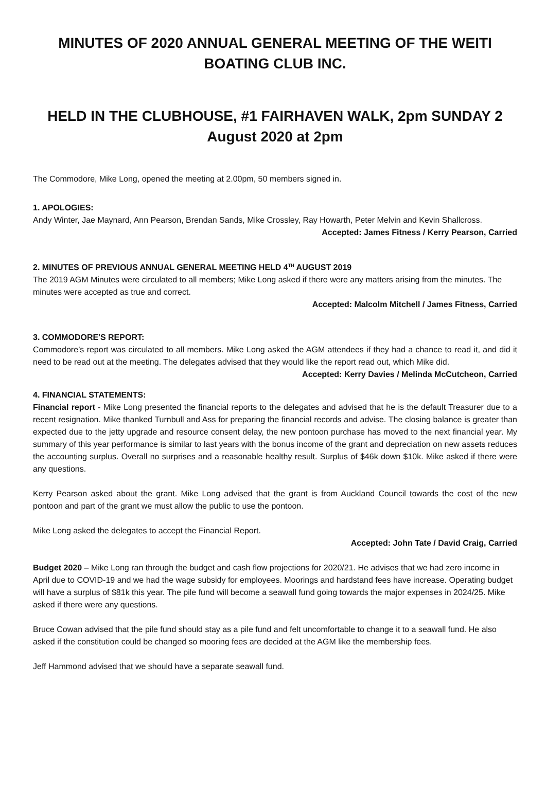MINUTES OF 2020 ANNUAL GENERAL MEETING OF THE WEITI BOATING CLUB INC.
HELD IN THE CLUBHOUSE, #1 FAIRHAVEN WALK, 2pm SUNDAY 2 August 2020 at 2pm
The Commodore, Mike Long, opened the meeting at 2.00pm, 50 members signed in.
1. APOLOGIES:
Andy Winter, Jae Maynard, Ann Pearson, Brendan Sands, Mike Crossley, Ray Howarth, Peter Melvin and Kevin Shallcross.
Accepted: James Fitness / Kerry Pearson, Carried
2. MINUTES OF PREVIOUS ANNUAL GENERAL MEETING HELD 4<sup>TH</sup> AUGUST 2019
The 2019 AGM Minutes were circulated to all members; Mike Long asked if there were any matters arising from the minutes. The minutes were accepted as true and correct.
Accepted: Malcolm Mitchell / James Fitness, Carried
3. COMMODORE'S REPORT:
Commodore’s report was circulated to all members. Mike Long asked the AGM attendees if they had a chance to read it, and did it need to be read out at the meeting. The delegates advised that they would like the report read out, which Mike did.
Accepted: Kerry Davies / Melinda McCutcheon, Carried
4. FINANCIAL STATEMENTS:
Financial report - Mike Long presented the financial reports to the delegates and advised that he is the default Treasurer due to a recent resignation. Mike thanked Turnbull and Ass for preparing the financial records and advise. The closing balance is greater than expected due to the jetty upgrade and resource consent delay, the new pontoon purchase has moved to the next financial year. My summary of this year performance is similar to last years with the bonus income of the grant and depreciation on new assets reduces the accounting surplus. Overall no surprises and a reasonable healthy result. Surplus of $46k down $10k. Mike asked if there were any questions.
Kerry Pearson asked about the grant. Mike Long advised that the grant is from Auckland Council towards the cost of the new pontoon and part of the grant we must allow the public to use the pontoon.
Mike Long asked the delegates to accept the Financial Report.
Accepted: John Tate / David Craig, Carried
Budget 2020 – Mike Long ran through the budget and cash flow projections for 2020/21. He advises that we had zero income in April due to COVID-19 and we had the wage subsidy for employees. Moorings and hardstand fees have increase. Operating budget will have a surplus of $81k this year. The pile fund will become a seawall fund going towards the major expenses in 2024/25. Mike asked if there were any questions.
Bruce Cowan advised that the pile fund should stay as a pile fund and felt uncomfortable to change it to a seawall fund. He also asked if the constitution could be changed so mooring fees are decided at the AGM like the membership fees.
Jeff Hammond advised that we should have a separate seawall fund.